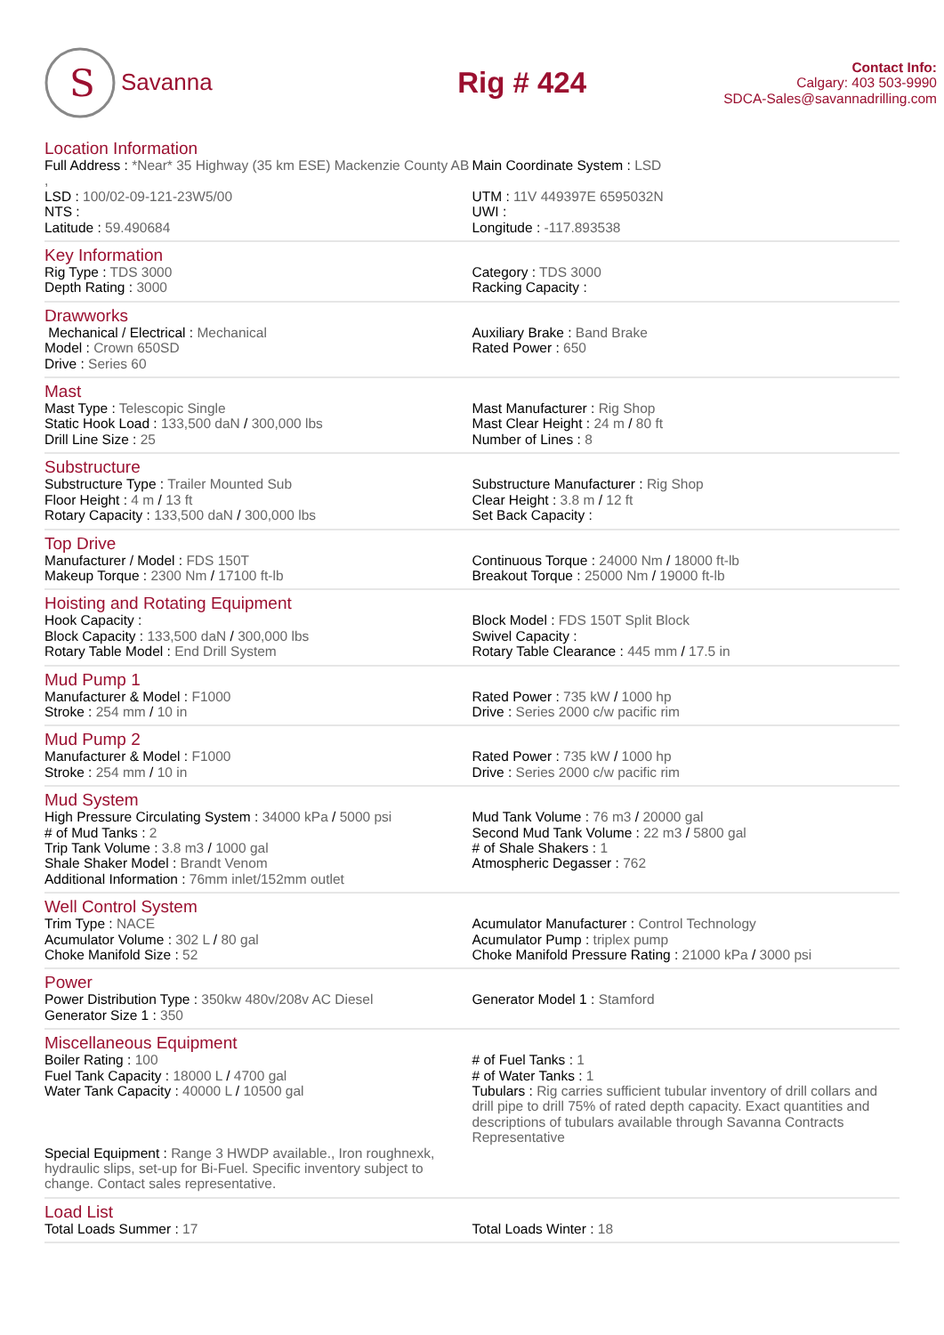S
Savanna
Rig # 424
Contact Info:
Calgary: 403 503-9990
SDCA-Sales@savannadrilling.com
Location Information
Full Address : *Near* 35 Highway (35 km ESE) Mackenzie County AB ,
LSD : 100/02-09-121-23W5/00
NTS :
Latitude : 59.490684
Main Coordinate System : LSD
UTM : 11V 449397E 6595032N
UWI :
Longitude : -117.893538
Key Information
Rig Type : TDS 3000
Depth Rating : 3000
Category : TDS 3000
Racking Capacity :
Drawworks
Mechanical / Electrical : Mechanical
Model : Crown 650SD
Drive : Series 60
Auxiliary Brake : Band Brake
Rated Power : 650
Mast
Mast Type : Telescopic Single
Static Hook Load : 133,500 daN / 300,000 lbs
Drill Line Size : 25
Mast Manufacturer : Rig Shop
Mast Clear Height : 24 m / 80 ft
Number of Lines : 8
Substructure
Substructure Type : Trailer Mounted Sub
Floor Height : 4 m / 13 ft
Rotary Capacity : 133,500 daN / 300,000 lbs
Substructure Manufacturer : Rig Shop
Clear Height : 3.8 m / 12 ft
Set Back Capacity :
Top Drive
Manufacturer / Model : FDS 150T
Makeup Torque : 2300 Nm / 17100 ft-lb
Continuous Torque : 24000 Nm / 18000 ft-lb
Breakout Torque : 25000 Nm / 19000 ft-lb
Hoisting and Rotating Equipment
Hook Capacity :
Block Capacity : 133,500 daN / 300,000 lbs
Rotary Table Model : End Drill System
Block Model : FDS 150T Split Block
Swivel Capacity :
Rotary Table Clearance : 445 mm / 17.5 in
Mud Pump 1
Manufacturer & Model : F1000
Stroke : 254 mm / 10 in
Rated Power : 735 kW / 1000 hp
Drive : Series 2000 c/w pacific rim
Mud Pump 2
Manufacturer & Model : F1000
Stroke : 254 mm / 10 in
Rated Power : 735 kW / 1000 hp
Drive : Series 2000 c/w pacific rim
Mud System
High Pressure Circulating System : 34000 kPa / 5000 psi
# of Mud Tanks : 2
Trip Tank Volume : 3.8 m3 / 1000 gal
Shale Shaker Model : Brandt Venom
Additional Information : 76mm inlet/152mm outlet
Mud Tank Volume : 76 m3 / 20000 gal
Second Mud Tank Volume : 22 m3 / 5800 gal
# of Shale Shakers : 1
Atmospheric Degasser : 762
Well Control System
Trim Type : NACE
Acumulator Volume : 302 L / 80 gal
Choke Manifold Size : 52
Acumulator Manufacturer : Control Technology
Acumulator Pump : triplex pump
Choke Manifold Pressure Rating : 21000 kPa / 3000 psi
Power
Power Distribution Type : 350kw 480v/208v AC Diesel
Generator Size 1 : 350
Generator Model 1 : Stamford
Miscellaneous Equipment
Boiler Rating : 100
Fuel Tank Capacity : 18000 L / 4700 gal
Water Tank Capacity : 40000 L / 10500 gal
# of Fuel Tanks : 1
# of Water Tanks : 1
Tubulars : Rig carries sufficient tubular inventory of drill collars and drill pipe to drill 75% of rated depth capacity. Exact quantities and descriptions of tubulars available through Savanna Contracts Representative
Special Equipment : Range 3 HWDP available., Iron roughnexk, hydraulic slips, set-up for Bi-Fuel. Specific inventory subject to change. Contact sales representative.
Load List
Total Loads Summer : 17 Total Loads Winter : 18